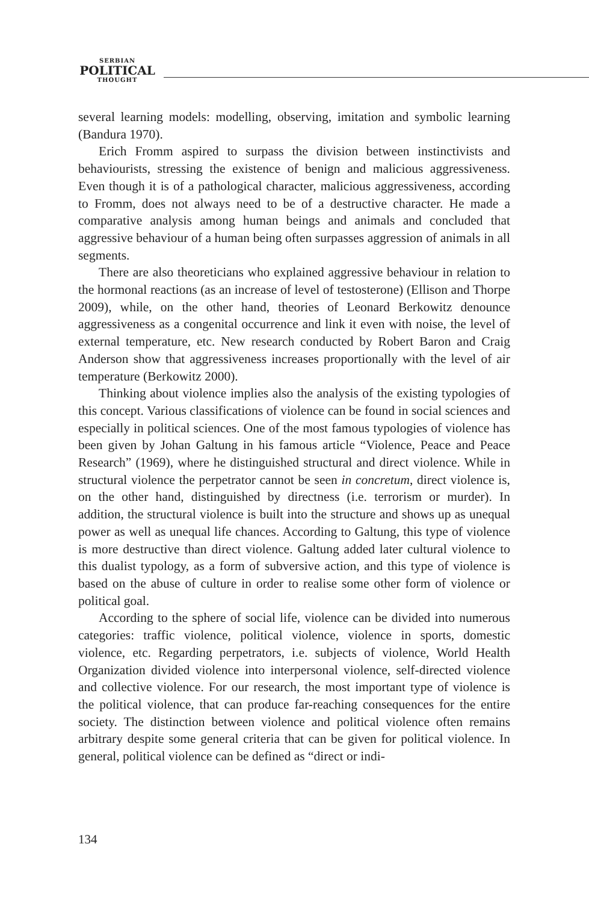SERBIAN
POLITICAL
THOUGHT
several learning models: modelling, observing, imitation and symbolic learning (Bandura 1970).
Erich Fromm aspired to surpass the division between instinctivists and behaviourists, stressing the existence of benign and malicious aggressiveness. Even though it is of a pathological character, malicious aggressiveness, according to Fromm, does not always need to be of a destructive character. He made a comparative analysis among human beings and animals and concluded that aggressive behaviour of a human being often surpasses aggression of animals in all segments.
There are also theoreticians who explained aggressive behaviour in relation to the hormonal reactions (as an increase of level of testosterone) (Ellison and Thorpe 2009), while, on the other hand, theories of Leonard Berkowitz denounce aggressiveness as a congenital occurrence and link it even with noise, the level of external temperature, etc. New research conducted by Robert Baron and Craig Anderson show that aggressiveness increases proportionally with the level of air temperature (Berkowitz 2000).
Thinking about violence implies also the analysis of the existing typologies of this concept. Various classifications of violence can be found in social sciences and especially in political sciences. One of the most famous typologies of violence has been given by Johan Galtung in his famous article “Violence, Peace and Peace Research” (1969), where he distinguished structural and direct violence. While in structural violence the perpetrator cannot be seen in concretum, direct violence is, on the other hand, distinguished by directness (i.e. terrorism or murder). In addition, the structural violence is built into the structure and shows up as unequal power as well as unequal life chances. According to Galtung, this type of violence is more destructive than direct violence. Galtung added later cultural violence to this dualist typology, as a form of subversive action, and this type of violence is based on the abuse of culture in order to realise some other form of violence or political goal.
According to the sphere of social life, violence can be divided into numerous categories: traffic violence, political violence, violence in sports, domestic violence, etc. Regarding perpetrators, i.e. subjects of violence, World Health Organization divided violence into interpersonal violence, self-directed violence and collective violence. For our research, the most important type of violence is the political violence, that can produce far-reaching consequences for the entire society. The distinction between violence and political violence often remains arbitrary despite some general criteria that can be given for political violence. In general, political violence can be defined as “direct or indi-
134